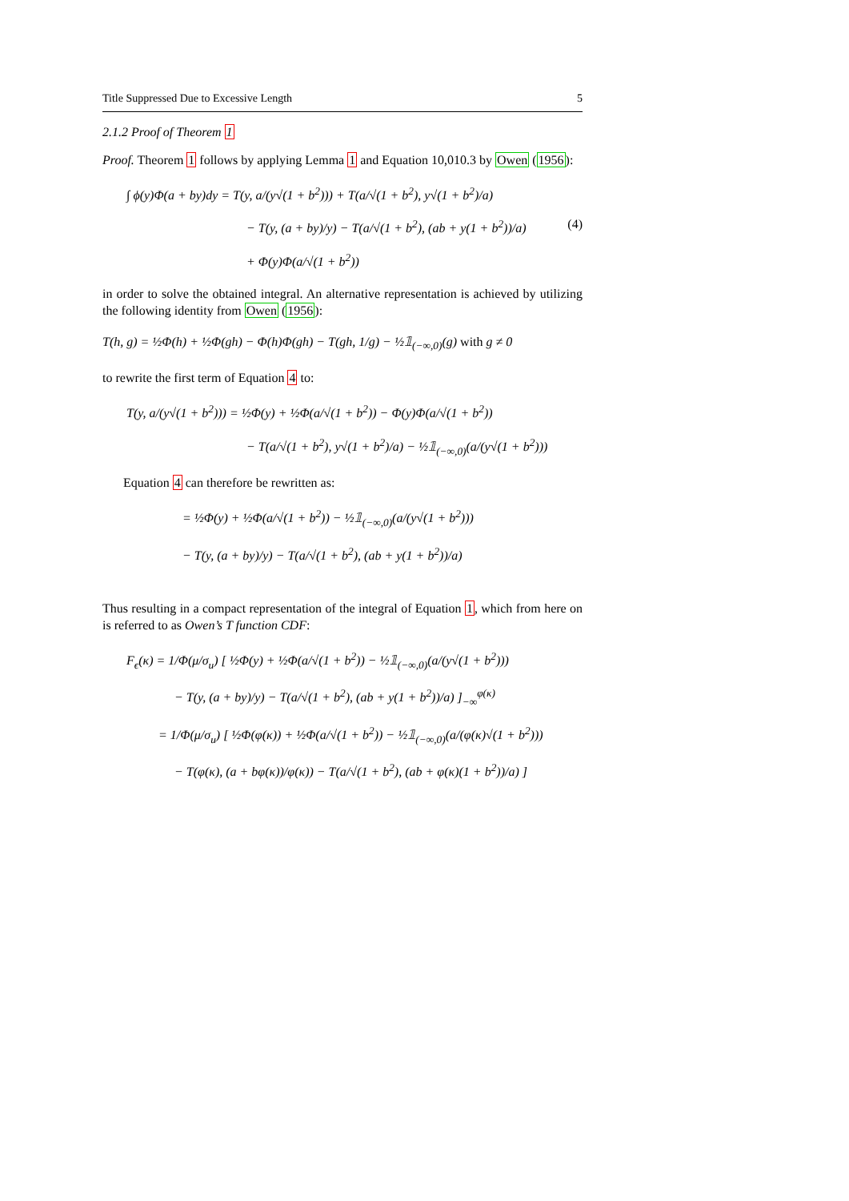Title Suppressed Due to Excessive Length 5
2.1.2 Proof of Theorem 1
Proof. Theorem 1 follows by applying Lemma 1 and Equation 10,010.3 by Owen (1956):
∫ ϕ(y)Φ(a + by)dy = T(y, a/(y√(1 + b<sup>2</sup>))) + T(a/√(1 + b<sup>2</sup>), y√(1 + b<sup>2</sup>)/a)
− T(y, (a + by)/y) − T(a/√(1 + b<sup>2</sup>), (ab + y(1 + b<sup>2</sup>))/a) (4)
+ Φ(y)Φ(a/√(1 + b<sup>2</sup>))
in order to solve the obtained integral. An alternative representation is achieved by utilizing the following identity from Owen (1956):
T(h, g) = ½Φ(h) + ½Φ(gh) − Φ(h)Φ(gh) − T(gh, 1/g) − ½𝟙<sub>(−∞,0)</sub>(g) with g ≠ 0
to rewrite the first term of Equation 4 to:
T(y, a/(y√(1 + b<sup>2</sup>))) = ½Φ(y) + ½Φ(a/√(1 + b<sup>2</sup>)) − Φ(y)Φ(a/√(1 + b<sup>2</sup>))
− T(a/√(1 + b<sup>2</sup>), y√(1 + b<sup>2</sup>)/a) − ½𝟙<sub>(−∞,0)</sub>(a/(y√(1 + b<sup>2</sup>)))
Equation 4 can therefore be rewritten as:
= ½Φ(y) + ½Φ(a/√(1 + b<sup>2</sup>)) − ½𝟙<sub>(−∞,0)</sub>(a/(y√(1 + b<sup>2</sup>)))
− T(y, (a + by)/y) − T(a/√(1 + b<sup>2</sup>), (ab + y(1 + b<sup>2</sup>))/a)
Thus resulting in a compact representation of the integral of Equation 1, which from here on is referred to as Owen’s T function CDF:
F<sub>ϵ</sub>(κ) = 1/Φ(μ/σ<sub>u</sub>) [ ½Φ(y) + ½Φ(a/√(1 + b<sup>2</sup>)) − ½𝟙<sub>(−∞,0)</sub>(a/(y√(1 + b<sup>2</sup>)))
− T(y, (a + by)/y) − T(a/√(1 + b<sup>2</sup>), (ab + y(1 + b<sup>2</sup>))/a) ]<sub>−∞</sub><sup>φ(κ)</sup>
= 1/Φ(μ/σ<sub>u</sub>) [ ½Φ(φ(κ)) + ½Φ(a/√(1 + b<sup>2</sup>)) − ½𝟙<sub>(−∞,0)</sub>(a/(φ(κ)√(1 + b<sup>2</sup>)))
− T(φ(κ), (a + bφ(κ))/φ(κ)) − T(a/√(1 + b<sup>2</sup>), (ab + φ(κ)(1 + b<sup>2</sup>))/a) ]